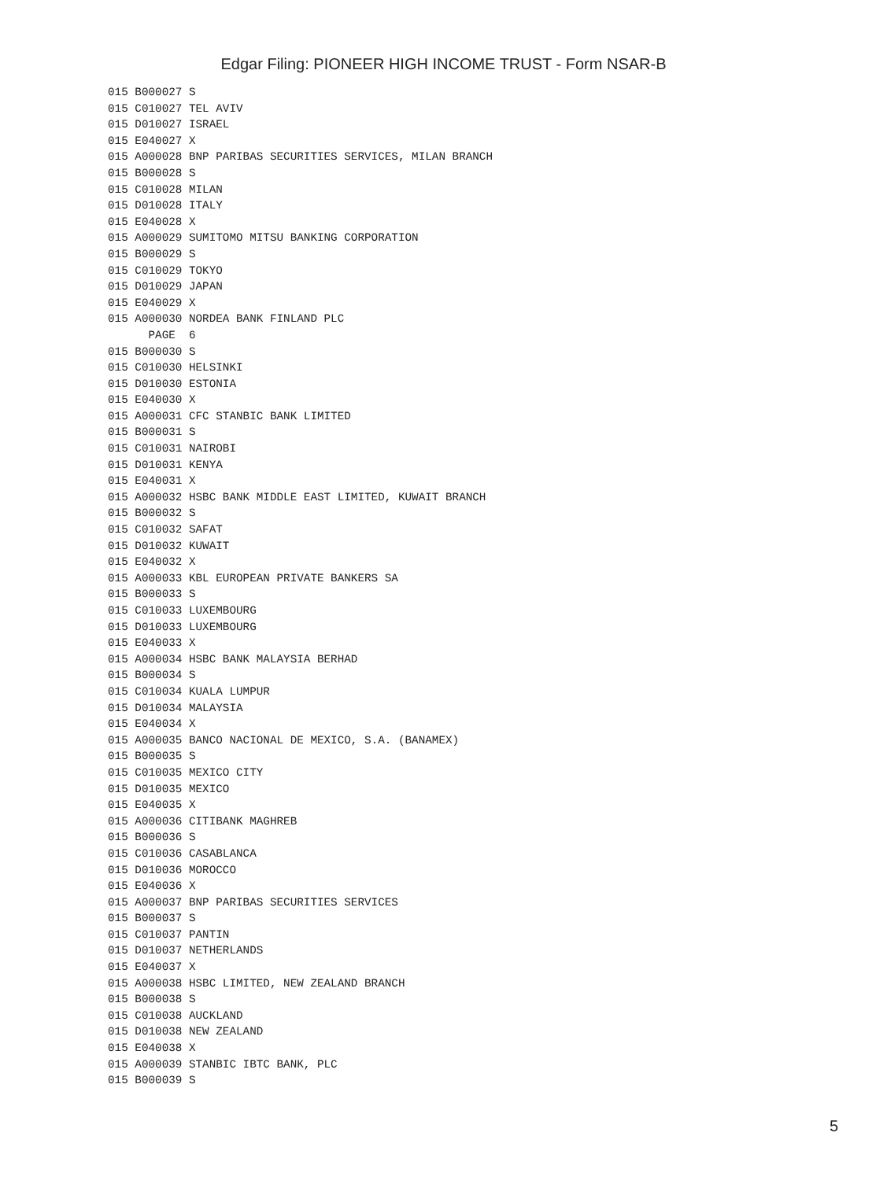Edgar Filing: PIONEER HIGH INCOME TRUST - Form NSAR-B
015 B000027 S
015 C010027 TEL AVIV
015 D010027 ISRAEL
015 E040027 X
015 A000028 BNP PARIBAS SECURITIES SERVICES, MILAN BRANCH
015 B000028 S
015 C010028 MILAN
015 D010028 ITALY
015 E040028 X
015 A000029 SUMITOMO MITSU BANKING CORPORATION
015 B000029 S
015 C010029 TOKYO
015 D010029 JAPAN
015 E040029 X
015 A000030 NORDEA BANK FINLAND PLC
      PAGE  6
015 B000030 S
015 C010030 HELSINKI
015 D010030 ESTONIA
015 E040030 X
015 A000031 CFC STANBIC BANK LIMITED
015 B000031 S
015 C010031 NAIROBI
015 D010031 KENYA
015 E040031 X
015 A000032 HSBC BANK MIDDLE EAST LIMITED, KUWAIT BRANCH
015 B000032 S
015 C010032 SAFAT
015 D010032 KUWAIT
015 E040032 X
015 A000033 KBL EUROPEAN PRIVATE BANKERS SA
015 B000033 S
015 C010033 LUXEMBOURG
015 D010033 LUXEMBOURG
015 E040033 X
015 A000034 HSBC BANK MALAYSIA BERHAD
015 B000034 S
015 C010034 KUALA LUMPUR
015 D010034 MALAYSIA
015 E040034 X
015 A000035 BANCO NACIONAL DE MEXICO, S.A. (BANAMEX)
015 B000035 S
015 C010035 MEXICO CITY
015 D010035 MEXICO
015 E040035 X
015 A000036 CITIBANK MAGHREB
015 B000036 S
015 C010036 CASABLANCA
015 D010036 MOROCCO
015 E040036 X
015 A000037 BNP PARIBAS SECURITIES SERVICES
015 B000037 S
015 C010037 PANTIN
015 D010037 NETHERLANDS
015 E040037 X
015 A000038 HSBC LIMITED, NEW ZEALAND BRANCH
015 B000038 S
015 C010038 AUCKLAND
015 D010038 NEW ZEALAND
015 E040038 X
015 A000039 STANBIC IBTC BANK, PLC
015 B000039 S
5